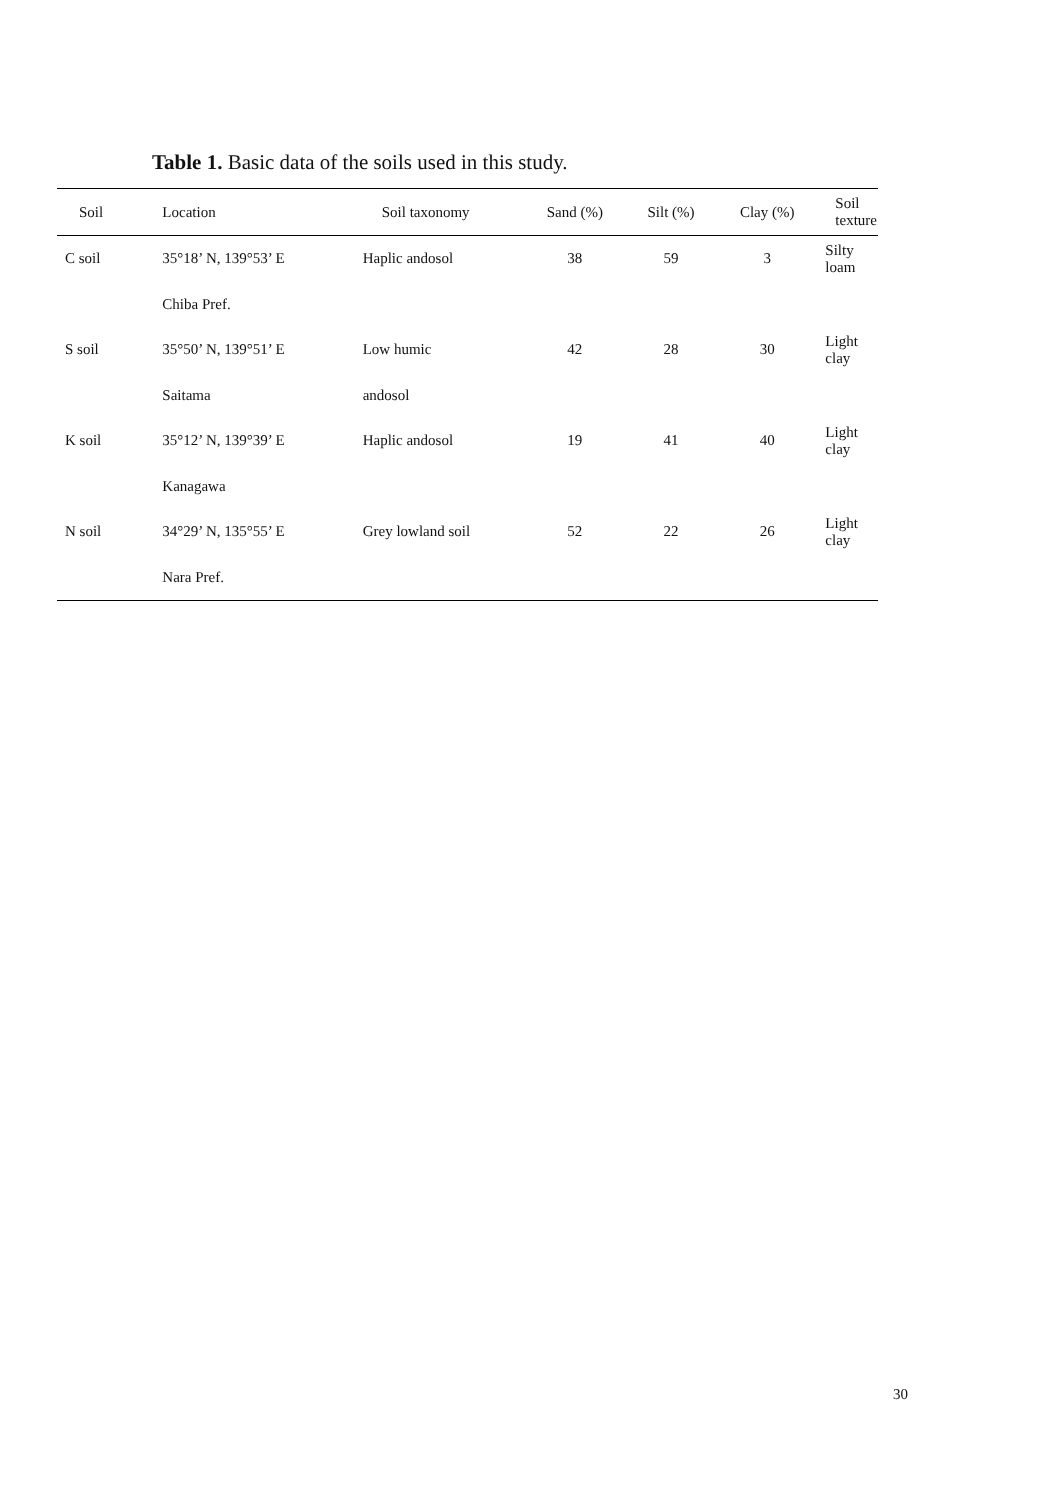Table 1. Basic data of the soils used in this study.
| Soil | Location | Soil taxonomy | Sand (%) | Silt (%) | Clay (%) | Soil texture |
| --- | --- | --- | --- | --- | --- | --- |
| C soil | 35°18’ N, 139°53’ E | Haplic andosol | 38 | 59 | 3 | Silty loam |
| | Chiba Pref. | | | | | |
| S soil | 35°50’ N, 139°51’ E | Low humic | 42 | 28 | 30 | Light clay |
| | Saitama | andosol | | | | |
| K soil | 35°12’ N, 139°39’ E | Haplic andosol | 19 | 41 | 40 | Light clay |
| | Kanagawa | | | | | |
| N soil | 34°29’ N, 135°55’ E | Grey lowland soil | 52 | 22 | 26 | Light clay |
| | Nara Pref. | | | | | |
30